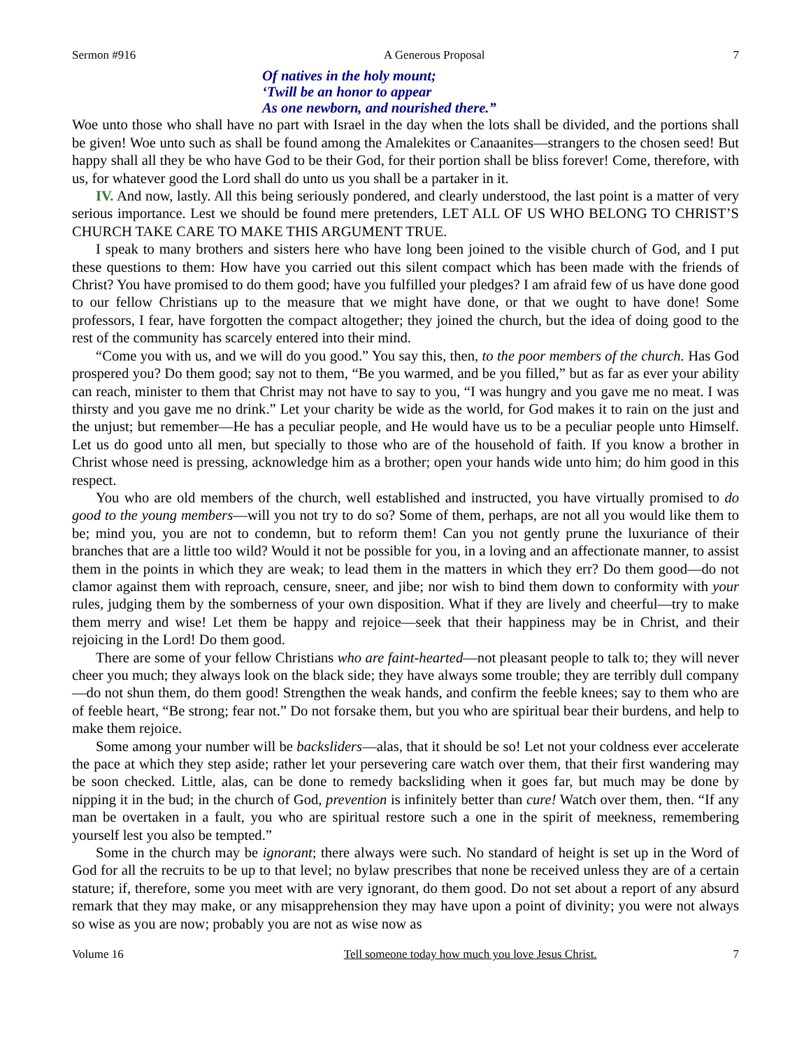Sermon #916 A Generous Proposal 7
Of natives in the holy mount;
‘Twill be an honor to appear
As one newborn, and nourished there.”
Woe unto those who shall have no part with Israel in the day when the lots shall be divided, and the portions shall be given! Woe unto such as shall be found among the Amalekites or Canaanites—strangers to the chosen seed! But happy shall all they be who have God to be their God, for their portion shall be bliss forever! Come, therefore, with us, for whatever good the Lord shall do unto us you shall be a partaker in it.
IV. And now, lastly. All this being seriously pondered, and clearly understood, the last point is a matter of very serious importance. Lest we should be found mere pretenders, LET ALL OF US WHO BELONG TO CHRIST’S CHURCH TAKE CARE TO MAKE THIS ARGUMENT TRUE.
I speak to many brothers and sisters here who have long been joined to the visible church of God, and I put these questions to them: How have you carried out this silent compact which has been made with the friends of Christ? You have promised to do them good; have you fulfilled your pledges? I am afraid few of us have done good to our fellow Christians up to the measure that we might have done, or that we ought to have done! Some professors, I fear, have forgotten the compact altogether; they joined the church, but the idea of doing good to the rest of the community has scarcely entered into their mind.
“Come you with us, and we will do you good.” You say this, then, to the poor members of the church. Has God prospered you? Do them good; say not to them, “Be you warmed, and be you filled,” but as far as ever your ability can reach, minister to them that Christ may not have to say to you, “I was hungry and you gave me no meat. I was thirsty and you gave me no drink.” Let your charity be wide as the world, for God makes it to rain on the just and the unjust; but remember—He has a peculiar people, and He would have us to be a peculiar people unto Himself. Let us do good unto all men, but specially to those who are of the household of faith. If you know a brother in Christ whose need is pressing, acknowledge him as a brother; open your hands wide unto him; do him good in this respect.
You who are old members of the church, well established and instructed, you have virtually promised to do good to the young members—will you not try to do so? Some of them, perhaps, are not all you would like them to be; mind you, you are not to condemn, but to reform them! Can you not gently prune the luxuriance of their branches that are a little too wild? Would it not be possible for you, in a loving and an affectionate manner, to assist them in the points in which they are weak; to lead them in the matters in which they err? Do them good—do not clamor against them with reproach, censure, sneer, and jibe; nor wish to bind them down to conformity with your rules, judging them by the somberness of your own disposition. What if they are lively and cheerful—try to make them merry and wise! Let them be happy and rejoice—seek that their happiness may be in Christ, and their rejoicing in the Lord! Do them good.
There are some of your fellow Christians who are faint-hearted—not pleasant people to talk to; they will never cheer you much; they always look on the black side; they have always some trouble; they are terribly dull company—do not shun them, do them good! Strengthen the weak hands, and confirm the feeble knees; say to them who are of feeble heart, “Be strong; fear not.” Do not forsake them, but you who are spiritual bear their burdens, and help to make them rejoice.
Some among your number will be backsliders—alas, that it should be so! Let not your coldness ever accelerate the pace at which they step aside; rather let your persevering care watch over them, that their first wandering may be soon checked. Little, alas, can be done to remedy backsliding when it goes far, but much may be done by nipping it in the bud; in the church of God, prevention is infinitely better than cure! Watch over them, then. “If any man be overtaken in a fault, you who are spiritual restore such a one in the spirit of meekness, remembering yourself lest you also be tempted.”
Some in the church may be ignorant; there always were such. No standard of height is set up in the Word of God for all the recruits to be up to that level; no bylaw prescribes that none be received unless they are of a certain stature; if, therefore, some you meet with are very ignorant, do them good. Do not set about a report of any absurd remark that they may make, or any misapprehension they may have upon a point of divinity; you were not always so wise as you are now; probably you are not as wise now as
Volume 16 Tell someone today how much you love Jesus Christ. 7